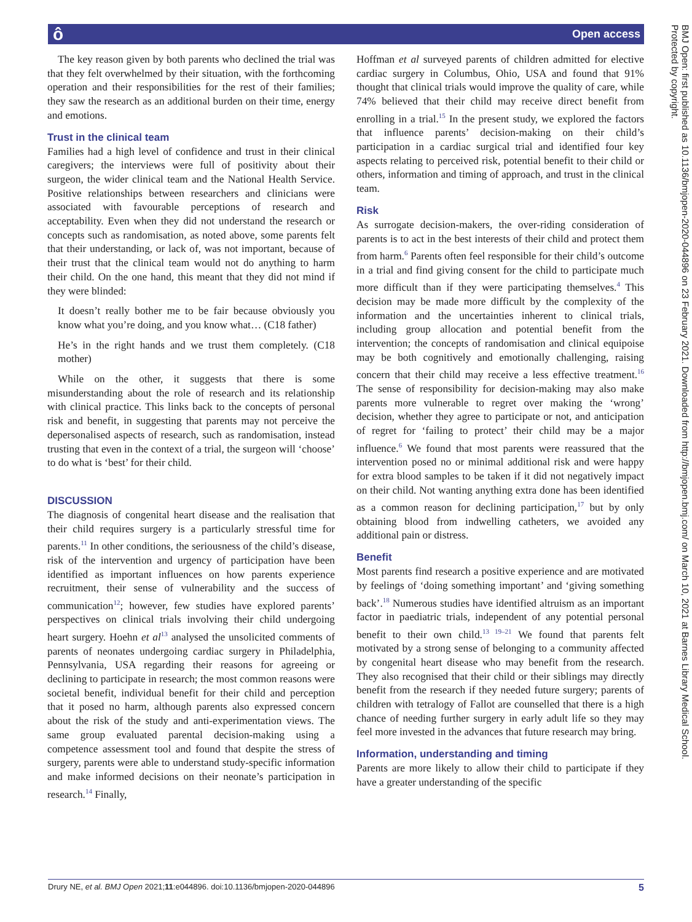ô Open access
The key reason given by both parents who declined the trial was that they felt overwhelmed by their situation, with the forthcoming operation and their responsibilities for the rest of their families; they saw the research as an additional burden on their time, energy and emotions.
Trust in the clinical team
Families had a high level of confidence and trust in their clinical caregivers; the interviews were full of positivity about their surgeon, the wider clinical team and the National Health Service. Positive relationships between researchers and clinicians were associated with favourable perceptions of research and acceptability. Even when they did not understand the research or concepts such as randomisation, as noted above, some parents felt that their understanding, or lack of, was not important, because of their trust that the clinical team would not do anything to harm their child. On the one hand, this meant that they did not mind if they were blinded:
It doesn’t really bother me to be fair because obviously you know what you’re doing, and you know what… (C18 father)
He’s in the right hands and we trust them completely. (C18 mother)
While on the other, it suggests that there is some misunderstanding about the role of research and its relationship with clinical practice. This links back to the concepts of personal risk and benefit, in suggesting that parents may not perceive the depersonalised aspects of research, such as randomisation, instead trusting that even in the context of a trial, the surgeon will ‘choose’ to do what is ‘best’ for their child.
DISCUSSION
The diagnosis of congenital heart disease and the realisation that their child requires surgery is a particularly stressful time for parents.<sup>11</sup> In other conditions, the seriousness of the child’s disease, risk of the intervention and urgency of participation have been identified as important influences on how parents experience recruitment, their sense of vulnerability and the success of communication<sup>12</sup>; however, few studies have explored parents’ perspectives on clinical trials involving their child undergoing heart surgery. Hoehn et al<sup>13</sup> analysed the unsolicited comments of parents of neonates undergoing cardiac surgery in Philadelphia, Pennsylvania, USA regarding their reasons for agreeing or declining to participate in research; the most common reasons were societal benefit, individual benefit for their child and perception that it posed no harm, although parents also expressed concern about the risk of the study and anti-experimentation views. The same group evaluated parental decision-making using a competence assessment tool and found that despite the stress of surgery, parents were able to understand study-specific information and make informed decisions on their neonate’s participation in research.<sup>14</sup> Finally,
Hoffman et al surveyed parents of children admitted for elective cardiac surgery in Columbus, Ohio, USA and found that 91% thought that clinical trials would improve the quality of care, while 74% believed that their child may receive direct benefit from enrolling in a trial.<sup>15</sup> In the present study, we explored the factors that influence parents’ decision-making on their child’s participation in a cardiac surgical trial and identified four key aspects relating to perceived risk, potential benefit to their child or others, information and timing of approach, and trust in the clinical team.
Risk
As surrogate decision-makers, the over-riding consideration of parents is to act in the best interests of their child and protect them from harm.<sup>6</sup> Parents often feel responsible for their child’s outcome in a trial and find giving consent for the child to participate much more difficult than if they were participating themselves.<sup>4</sup> This decision may be made more difficult by the complexity of the information and the uncertainties inherent to clinical trials, including group allocation and potential benefit from the intervention; the concepts of randomisation and clinical equipoise may be both cognitively and emotionally challenging, raising concern that their child may receive a less effective treatment.<sup>16</sup> The sense of responsibility for decision-making may also make parents more vulnerable to regret over making the ‘wrong’ decision, whether they agree to participate or not, and anticipation of regret for ‘failing to protect’ their child may be a major influence.<sup>6</sup> We found that most parents were reassured that the intervention posed no or minimal additional risk and were happy for extra blood samples to be taken if it did not negatively impact on their child. Not wanting anything extra done has been identified as a common reason for declining participation,<sup>17</sup> but by only obtaining blood from indwelling catheters, we avoided any additional pain or distress.
Benefit
Most parents find research a positive experience and are motivated by feelings of ‘doing something important’ and ‘giving something back’.<sup>18</sup> Numerous studies have identified altruism as an important factor in paediatric trials, independent of any potential personal benefit to their own child.<sup>13 19–21</sup> We found that parents felt motivated by a strong sense of belonging to a community affected by congenital heart disease who may benefit from the research. They also recognised that their child or their siblings may directly benefit from the research if they needed future surgery; parents of children with tetralogy of Fallot are counselled that there is a high chance of needing further surgery in early adult life so they may feel more invested in the advances that future research may bring.
Information, understanding and timing
Parents are more likely to allow their child to participate if they have a greater understanding of the specific
Drury NE, et al. BMJ Open 2021;11:e044896. doi:10.1136/bmjopen-2020-044896 5
BMJ Open: first published as 10.1136/bmjopen-2020-044896 on 23 February 2021. Downloaded from http://bmjopen.bmj.com/ on March 10, 2021 at Barnes Library Medical School.
Protected by copyright.